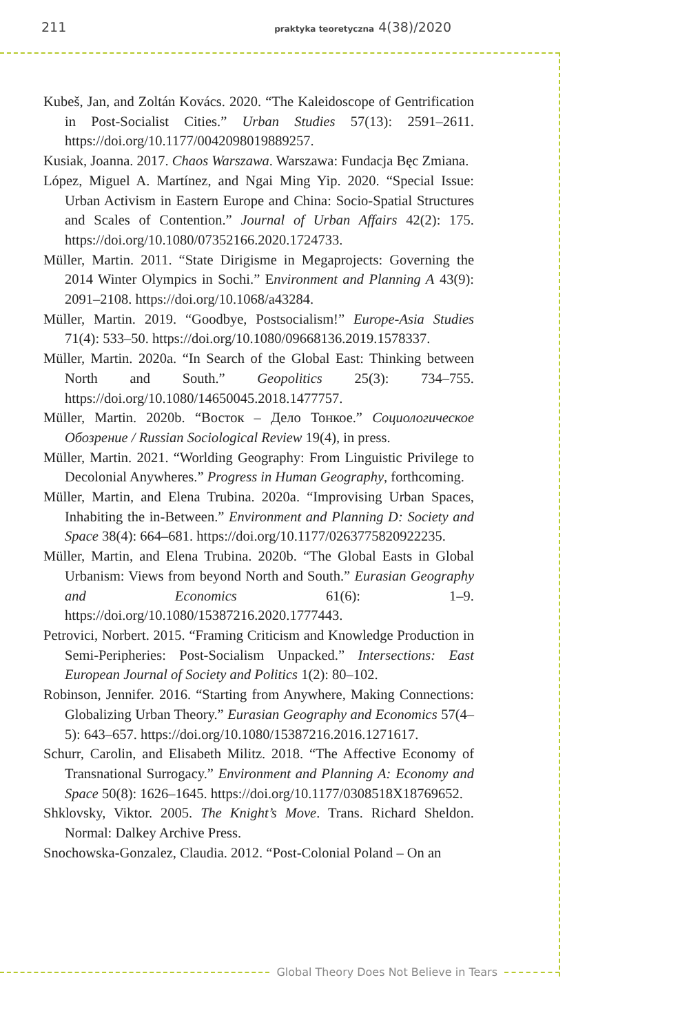211 praktyka teoretyczna 4(38)/2020
Kubeš, Jan, and Zoltán Kovács. 2020. “The Kaleidoscope of Gentrification in Post-Socialist Cities.” Urban Studies 57(13): 2591–2611. https://doi.org/10.1177/0042098019889257.
Kusiak, Joanna. 2017. Chaos Warszawa. Warszawa: Fundacja Bęc Zmiana.
López, Miguel A. Martínez, and Ngai Ming Yip. 2020. “Special Issue: Urban Activism in Eastern Europe and China: Socio-Spatial Structures and Scales of Contention.” Journal of Urban Affairs 42(2): 175. https://doi.org/10.1080/07352166.2020.1724733.
Müller, Martin. 2011. “State Dirigisme in Megaprojects: Governing the 2014 Winter Olympics in Sochi.” Environment and Planning A 43(9): 2091–2108. https://doi.org/10.1068/a43284.
Müller, Martin. 2019. “Goodbye, Postsocialism!” Europe-Asia Studies 71(4): 533–50. https://doi.org/10.1080/09668136.2019.1578337.
Müller, Martin. 2020a. “In Search of the Global East: Thinking between North and South.” Geopolitics 25(3): 734–755. https://doi.org/10.1080/14650045.2018.1477757.
Müller, Martin. 2020b. “Восток – Дело Тонкое.” Социологическое Обозрение / Russian Sociological Review 19(4), in press.
Müller, Martin. 2021. “Worlding Geography: From Linguistic Privilege to Decolonial Anywheres.” Progress in Human Geography, forthcoming.
Müller, Martin, and Elena Trubina. 2020a. “Improvising Urban Spaces, Inhabiting the in-Between.” Environment and Planning D: Society and Space 38(4): 664–681. https://doi.org/10.1177/0263775820922235.
Müller, Martin, and Elena Trubina. 2020b. “The Global Easts in Global Urbanism: Views from beyond North and South.” Eurasian Geography and Economics 61(6): 1–9. https://doi.org/10.1080/15387216.2020.1777443.
Petrovici, Norbert. 2015. “Framing Criticism and Knowledge Production in Semi-Peripheries: Post-Socialism Unpacked.” Intersections: East European Journal of Society and Politics 1(2): 80–102.
Robinson, Jennifer. 2016. “Starting from Anywhere, Making Connections: Globalizing Urban Theory.” Eurasian Geography and Economics 57(4–5): 643–657. https://doi.org/10.1080/15387216.2016.1271617.
Schurr, Carolin, and Elisabeth Militz. 2018. “The Affective Economy of Transnational Surrogacy.” Environment and Planning A: Economy and Space 50(8): 1626–1645. https://doi.org/10.1177/0308518X18769652.
Shklovsky, Viktor. 2005. The Knight’s Move. Trans. Richard Sheldon. Normal: Dalkey Archive Press.
Snochowska-Gonzalez, Claudia. 2012. “Post-Colonial Poland – On an
Global Theory Does Not Believe in Tears